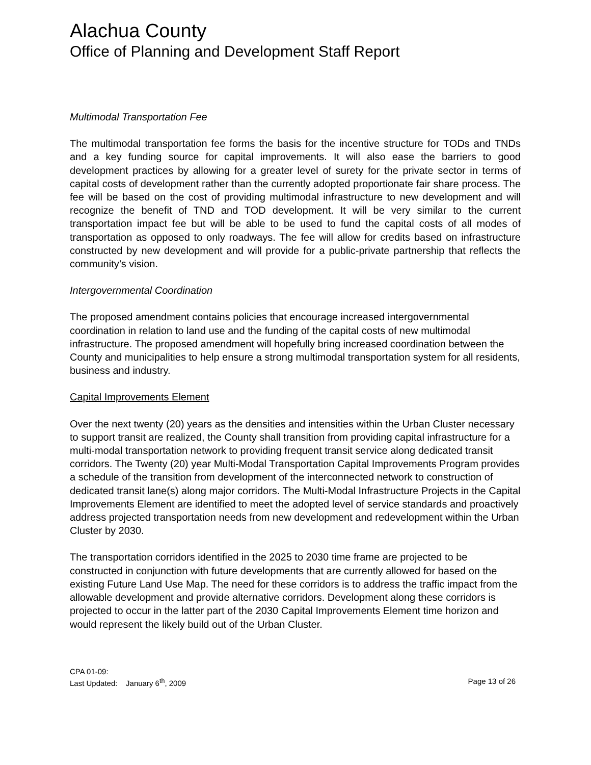Alachua County
Office of Planning and Development Staff Report
Multimodal Transportation Fee
The multimodal transportation fee forms the basis for the incentive structure for TODs and TNDs and a key funding source for capital improvements. It will also ease the barriers to good development practices by allowing for a greater level of surety for the private sector in terms of capital costs of development rather than the currently adopted proportionate fair share process. The fee will be based on the cost of providing multimodal infrastructure to new development and will recognize the benefit of TND and TOD development. It will be very similar to the current transportation impact fee but will be able to be used to fund the capital costs of all modes of transportation as opposed to only roadways. The fee will allow for credits based on infrastructure constructed by new development and will provide for a public-private partnership that reflects the community’s vision.
Intergovernmental Coordination
The proposed amendment contains policies that encourage increased intergovernmental coordination in relation to land use and the funding of the capital costs of new multimodal infrastructure. The proposed amendment will hopefully bring increased coordination between the County and municipalities to help ensure a strong multimodal transportation system for all residents, business and industry.
Capital Improvements Element
Over the next twenty (20) years as the densities and intensities within the Urban Cluster necessary to support transit are realized, the County shall transition from providing capital infrastructure for a multi-modal transportation network to providing frequent transit service along dedicated transit corridors. The Twenty (20) year Multi-Modal Transportation Capital Improvements Program provides a schedule of the transition from development of the interconnected network to construction of dedicated transit lane(s) along major corridors. The Multi-Modal Infrastructure Projects in the Capital Improvements Element are identified to meet the adopted level of service standards and proactively address projected transportation needs from new development and redevelopment within the Urban Cluster by 2030.
The transportation corridors identified in the 2025 to 2030 time frame are projected to be constructed in conjunction with future developments that are currently allowed for based on the existing Future Land Use Map. The need for these corridors is to address the traffic impact from the allowable development and provide alternative corridors. Development along these corridors is projected to occur in the latter part of the 2030 Capital Improvements Element time horizon and would represent the likely build out of the Urban Cluster.
CPA 01-09:
Last Updated: January 6<sup>th</sup>, 2009 Page 13 of 26